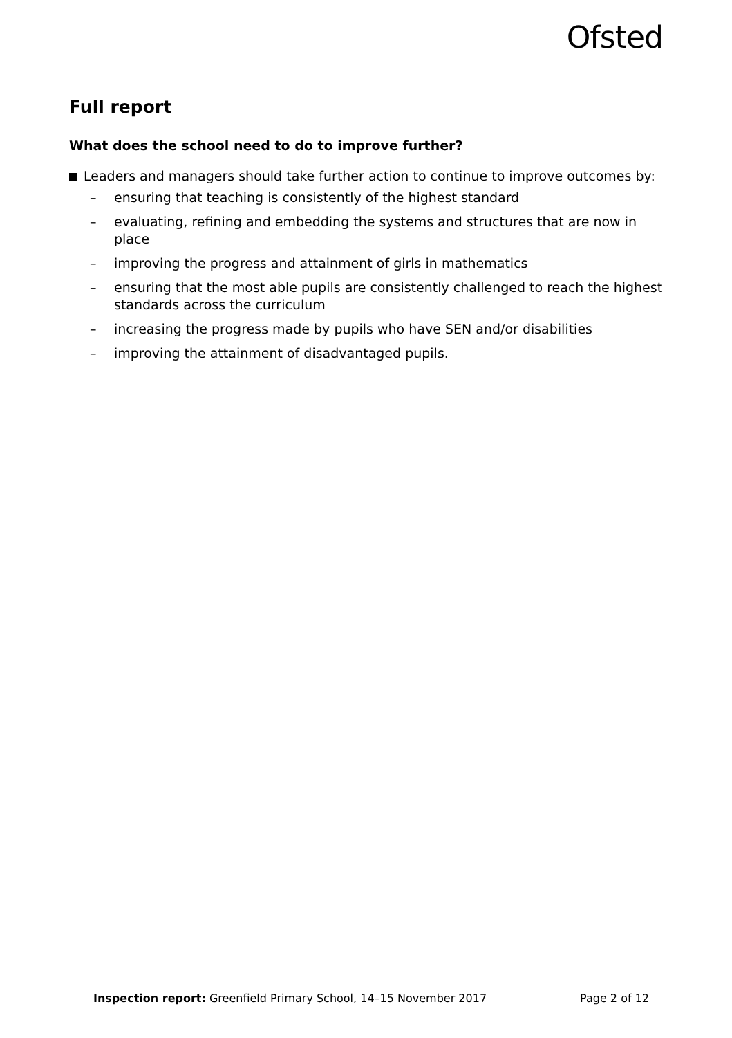Ofsted
Full report
What does the school need to do to improve further?
Leaders and managers should take further action to continue to improve outcomes by:
– ensuring that teaching is consistently of the highest standard
– evaluating, refining and embedding the systems and structures that are now in place
– improving the progress and attainment of girls in mathematics
– ensuring that the most able pupils are consistently challenged to reach the highest standards across the curriculum
– increasing the progress made by pupils who have SEN and/or disabilities
– improving the attainment of disadvantaged pupils.
Inspection report: Greenfield Primary School, 14–15 November 2017
Page 2 of 12